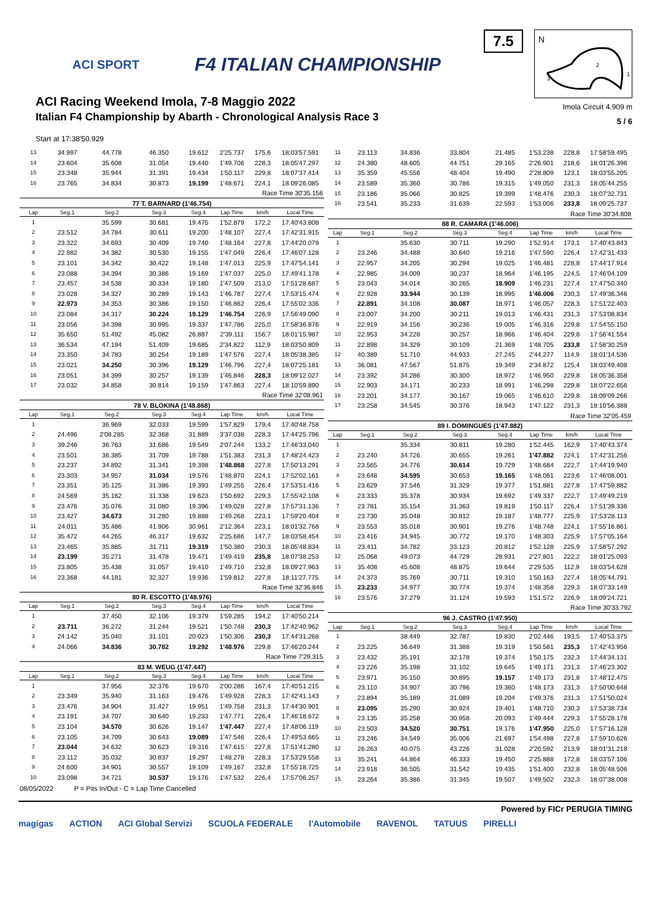ACI SPORT F4 ITALIAN CHAMPIONSHIP
ACI Racing Weekend Imola, 7-8 Maggio 2022
Italian F4 Championship by Abarth - Chronological Analysis Race 3
7.5
N
2
1
3
Imola Circuit 4.909 m
5 / 6
Start at 17:38'50.929
| 13 | 34.997 | 44.778 | 46.350 | 19.612 | 2'25.737 | 175,6 | 18:03'57.591 |
| 14 | 23.604 | 35.608 | 31.054 | 19.440 | 1'49.706 | 228,3 | 18:05'47.297 |
| 15 | 23.348 | 35.944 | 31.391 | 19.434 | 1'50.117 | 229,8 | 18:07'37.414 |
| 16 | 23.765 | 34.834 | 30.873 | 19.199 | 1'48.671 | 224,1 | 18:09'26.085 |
| Race Time 30'35.156 | | | | | | | |
| 77 T. BARNARD (1'46.754) | | | | | | | |
| Lap | Seg.1 | Seg.2 | Seg.3 | Seg.4 | Lap Time | km/h | Local Time |
| 1 | | 35.599 | 30.681 | 19.475 | 1'52.879 | 172,2 | 17:40'43.808 |
| 2 | 23.512 | 34.784 | 30.611 | 19.200 | 1'48.107 | 227,4 | 17:42'31.915 |
| 3 | 23.322 | 34.693 | 30.409 | 19.740 | 1'48.164 | 227,8 | 17:44'20.079 |
| 4 | 22.982 | 34.382 | 30.530 | 19.155 | 1'47.049 | 226,4 | 17:46'07.128 |
| 5 | 23.101 | 34.342 | 30.422 | 19.148 | 1'47.013 | 225,9 | 17:47'54.141 |
| 6 | 23.088 | 34.394 | 30.386 | 19.169 | 1'47.037 | 225,0 | 17:49'41.178 |
| 7 | 23.457 | 34.538 | 30.334 | 19.180 | 1'47.509 | 213,0 | 17:51'28.687 |
| 8 | 23.028 | 34.327 | 30.289 | 19.143 | 1'46.787 | 227,4 | 17:53'15.474 |
| 9 | 22.973 | 34.353 | 30.386 | 19.150 | 1'46.862 | 226,4 | 17:55'02.336 |
| 10 | 23.084 | 34.317 | 30.224 | 19.129 | 1'46.754 | 226,9 | 17:56'49.090 |
| 11 | 23.056 | 34.398 | 30.995 | 19.337 | 1'47.786 | 225,0 | 17:58'36.876 |
| 12 | 35.650 | 51.492 | 45.082 | 26.887 | 2'39.111 | 156,7 | 18:01'15.987 |
| 13 | 36.534 | 47.194 | 51.409 | 19.685 | 2'34.822 | 112,9 | 18:03'50.809 |
| 14 | 23.350 | 34.783 | 30.254 | 19.189 | 1'47.576 | 227,4 | 18:05'38.385 |
| 15 | 23.021 | 34.250 | 30.396 | 19.129 | 1'46.796 | 227,4 | 18:07'25.181 |
| 16 | 23.051 | 34.399 | 30.257 | 19.139 | 1'46.846 | 228,3 | 18:09'12.027 |
| 17 | 23.032 | 34.858 | 30.814 | 19.159 | 1'47.863 | 227,4 | 18:10'59.890 |
| Race Time 32'08.961 | | | | | | | |
| 78 V. BLOKINA (1'48.868) | | | | | | | |
| Lap | Seg.1 | Seg.2 | Seg.3 | Seg.4 | Lap Time | km/h | Local Time |
| 1 | | 36.969 | 32.033 | 19.599 | 1'57.829 | 179,4 | 17:40'48.758 |
| 2 | 24.496 | 2'08.285 | 32.368 | 31.889 | 3'37.038 | 228,3 | 17:44'25.796 |
| 3 | 39.246 | 36.763 | 31.686 | 19.549 | 2'07.244 | 133,2 | 17:46'33.040 |
| 4 | 23.501 | 36.385 | 31.709 | 19.788 | 1'51.383 | 231,3 | 17:48'24.423 |
| 5 | 23.237 | 34.892 | 31.341 | 19.398 | 1'48.868 | 227,8 | 17:50'13.291 |
| 6 | 23.303 | 34.957 | 31.034 | 19.576 | 1'48.870 | 224,1 | 17:52'02.161 |
| 7 | 23.351 | 35.125 | 31.386 | 19.393 | 1'49.255 | 226,4 | 17:53'51.416 |
| 8 | 24.569 | 35.162 | 31.338 | 19.623 | 1'50.692 | 229,3 | 17:55'42.108 |
| 9 | 23.476 | 35.076 | 31.080 | 19.396 | 1'49.028 | 227,8 | 17:57'31.136 |
| 10 | 23.427 | 34.673 | 31.280 | 19.888 | 1'49.268 | 223,1 | 17:59'20.404 |
| 11 | 24.011 | 35.486 | 41.906 | 30.961 | 2'12.364 | 223,1 | 18:01'32.768 |
| 12 | 35.472 | 44.265 | 46.317 | 19.632 | 2'25.686 | 147,7 | 18:03'58.454 |
| 13 | 23.465 | 35.885 | 31.711 | 19.319 | 1'50.380 | 230,3 | 18:05'48.834 |
| 14 | 23.199 | 35.271 | 31.478 | 19.471 | 1'49.419 | 235,8 | 18:07'38.253 |
| 15 | 23.805 | 35.438 | 31.057 | 19.410 | 1'49.710 | 232,8 | 18:09'27.963 |
| 16 | 23.368 | 44.181 | 32.327 | 19.936 | 1'59.812 | 227,8 | 18:11'27.775 |
| Race Time 32'36.846 | | | | | | | |
| 80 R. ESCOTTO (1'48.976) | | | | | | | |
| Lap | Seg.1 | Seg.2 | Seg.3 | Seg.4 | Lap Time | km/h | Local Time |
| 1 | | 37.450 | 32.106 | 19.379 | 1'59.285 | 194,2 | 17:40'50.214 |
| 2 | 23.711 | 36.272 | 31.244 | 19.521 | 1'50.748 | 230,3 | 17:42'40.962 |
| 3 | 24.142 | 35.040 | 31.101 | 20.023 | 1'50.306 | 230,3 | 17:44'31.268 |
| 4 | 24.066 | 34.836 | 30.782 | 19.292 | 1'48.976 | 229,8 | 17:46'20.244 |
| Race Time 7'29.315 | | | | | | | |
| 83 M. WEUG (1'47.447) | | | | | | | |
| Lap | Seg.1 | Seg.2 | Seg.3 | Seg.4 | Lap Time | km/h | Local Time |
| 1 | | 37.956 | 32.376 | 19.670 | 2'00.286 | 167,4 | 17:40'51.215 |
| 2 | 23.349 | 35.940 | 31.163 | 19.476 | 1'49.928 | 228,3 | 17:42'41.143 |
| 3 | 23.476 | 34.904 | 31.427 | 19.951 | 1'49.758 | 231,3 | 17:44'30.901 |
| 4 | 23.191 | 34.707 | 30.640 | 19.233 | 1'47.771 | 226,4 | 17:46'18.672 |
| 5 | 23.104 | 34.570 | 30.626 | 19.147 | 1'47.447 | 227,4 | 17:48'06.119 |
| 6 | 23.105 | 34.709 | 30.643 | 19.089 | 1'47.546 | 226,4 | 17:49'53.665 |
| 7 | 23.044 | 34.632 | 30.623 | 19.316 | 1'47.615 | 227,8 | 17:51'41.280 |
| 8 | 23.112 | 35.032 | 30.837 | 19.297 | 1'48.278 | 228,3 | 17:53'29.558 |
| 9 | 24.600 | 34.901 | 30.557 | 19.109 | 1'49.167 | 232,8 | 17:55'18.725 |
| 10 | 23.098 | 34.721 | 30.537 | 19.176 | 1'47.532 | 226,4 | 17:57'06.257 |
08/05/2022 P = Pits In/Out - C = Lap Time Cancelled
| 11 | 23.113 | 34.836 | 33.804 | 21.485 | 1'53.238 | 228,8 | 17:58'59.495 |
| 12 | 24.380 | 48.605 | 44.751 | 29.165 | 2'26.901 | 218,6 | 18:01'26.396 |
| 13 | 35.359 | 45.556 | 48.404 | 19.490 | 2'28.809 | 123,1 | 18:03'55.205 |
| 14 | 23.589 | 35.360 | 30.786 | 19.315 | 1'49.050 | 231,3 | 18:05'44.255 |
| 15 | 23.186 | 35.066 | 30.825 | 19.399 | 1'48.476 | 230,3 | 18:07'32.731 |
| 16 | 23.541 | 35.233 | 31.639 | 22.593 | 1'53.006 | 233,8 | 18:09'25.737 |
| Race Time 30'34.808 | | | | | | | |
| 88 R. CAMARA (1'46.006) | | | | | | | |
| Lap | Seg.1 | Seg.2 | Seg.3 | Seg.4 | Lap Time | km/h | Local Time |
| 1 | | 35.630 | 30.711 | 19.290 | 1'52.914 | 173,1 | 17:40'43.843 |
| 2 | 23.246 | 34.488 | 30.640 | 19.216 | 1'47.590 | 226,4 | 17:42'31.433 |
| 3 | 22.957 | 34.205 | 30.294 | 19.025 | 1'46.481 | 228,8 | 17:44'17.914 |
| 4 | 22.985 | 34.009 | 30.237 | 18.964 | 1'46.195 | 224,5 | 17:46'04.109 |
| 5 | 23.043 | 34.014 | 30.265 | 18.909 | 1'46.231 | 227,4 | 17:47'50.340 |
| 6 | 22.928 | 33.944 | 30.139 | 18.995 | 1'46.006 | 230,3 | 17:49'36.346 |
| 7 | 22.891 | 34.108 | 30.087 | 18.971 | 1'46.057 | 228,3 | 17:51'22.403 |
| 8 | 23.007 | 34.200 | 30.211 | 19.013 | 1'46.431 | 231,3 | 17:53'08.834 |
| 9 | 22.919 | 34.156 | 30.236 | 19.005 | 1'46.316 | 229,8 | 17:54'55.150 |
| 10 | 22.953 | 34.228 | 30.257 | 18.966 | 1'46.404 | 229,8 | 17:56'41.554 |
| 11 | 22.898 | 34.329 | 30.109 | 21.369 | 1'48.705 | 233,8 | 17:58'30.259 |
| 12 | 40.389 | 51.710 | 44.933 | 27.245 | 2'44.277 | 114,9 | 18:01'14.536 |
| 13 | 36.081 | 47.567 | 51.875 | 19.349 | 2'34.872 | 125,4 | 18:03'49.408 |
| 14 | 23.392 | 34.286 | 30.300 | 18.972 | 1'46.950 | 229,8 | 18:05'36.358 |
| 15 | 22.903 | 34.171 | 30.233 | 18.991 | 1'46.298 | 229,8 | 18:07'22.656 |
| 16 | 23.201 | 34.177 | 30.167 | 19.065 | 1'46.610 | 229,8 | 18:09'09.266 |
| 17 | 23.258 | 34.545 | 30.376 | 18.943 | 1'47.122 | 231,3 | 18:10'56.388 |
| Race Time 32'05.459 | | | | | | | |
| 89 I. DOMINGUES (1'47.882) | | | | | | | |
| Lap | Seg.1 | Seg.2 | Seg.3 | Seg.4 | Lap Time | km/h | Local Time |
| 1 | | 35.334 | 30.811 | 19.280 | 1'52.445 | 162,9 | 17:40'43.374 |
| 2 | 23.240 | 34.726 | 30.655 | 19.261 | 1'47.882 | 224,1 | 17:42'31.256 |
| 3 | 23.565 | 34.776 | 30.614 | 19.729 | 1'48.684 | 222,7 | 17:44'19.940 |
| 4 | 23.648 | 34.595 | 30.653 | 19.165 | 1'48.061 | 223,6 | 17:46'08.001 |
| 5 | 23.629 | 37.546 | 31.329 | 19.377 | 1'51.881 | 227,8 | 17:47'59.882 |
| 6 | 23.333 | 35.378 | 30.934 | 19.692 | 1'49.337 | 222,7 | 17:49'49.219 |
| 7 | 23.781 | 35.154 | 31.363 | 19.819 | 1'50.117 | 226,4 | 17:51'39.336 |
| 8 | 23.730 | 35.048 | 30.812 | 19.187 | 1'48.777 | 225,9 | 17:53'28.113 |
| 9 | 23.553 | 35.018 | 30.901 | 19.276 | 1'48.748 | 224,1 | 17:55'16.861 |
| 10 | 23.416 | 34.945 | 30.772 | 19.170 | 1'48.303 | 225,9 | 17:57'05.164 |
| 11 | 23.411 | 34.782 | 33.123 | 20.812 | 1'52.128 | 225,9 | 17:58'57.292 |
| 12 | 25.068 | 49.073 | 44.729 | 28.931 | 2'27.801 | 222,2 | 18:01'25.093 |
| 13 | 35.408 | 45.608 | 48.875 | 19.644 | 2'29.535 | 112,9 | 18:03'54.628 |
| 14 | 24.373 | 35.769 | 30.711 | 19.310 | 1'50.163 | 227,4 | 18:05'44.791 |
| 15 | 23.233 | 34.977 | 30.774 | 19.374 | 1'48.358 | 229,3 | 18:07'33.149 |
| 16 | 23.576 | 37.279 | 31.124 | 19.593 | 1'51.572 | 226,9 | 18:09'24.721 |
| Race Time 30'33.792 | | | | | | | |
| 96 J. CASTRO (1'47.950) | | | | | | | |
| Lap | Seg.1 | Seg.2 | Seg.3 | Seg.4 | Lap Time | km/h | Local Time |
| 1 | | 38.449 | 32.787 | 19.830 | 2'02.446 | 193,5 | 17:40'53.375 |
| 2 | 23.225 | 36.649 | 31.388 | 19.319 | 1'50.581 | 235,3 | 17:42'43.956 |
| 3 | 23.432 | 35.191 | 32.178 | 19.374 | 1'50.175 | 232,3 | 17:44'34.131 |
| 4 | 23.226 | 35.198 | 31.102 | 19.645 | 1'49.171 | 231,3 | 17:46'23.302 |
| 5 | 23.971 | 35.150 | 30.895 | 19.157 | 1'49.173 | 231,8 | 17:48'12.475 |
| 6 | 23.110 | 34.907 | 30.796 | 19.360 | 1'48.173 | 231,3 | 17:50'00.648 |
| 7 | 23.894 | 35.189 | 31.089 | 19.204 | 1'49.376 | 231,3 | 17:51'50.024 |
| 8 | 23.095 | 35.290 | 30.924 | 19.401 | 1'48.710 | 230,3 | 17:53'38.734 |
| 9 | 23.135 | 35.258 | 30.958 | 20.093 | 1'49.444 | 229,3 | 17:55'28.178 |
| 10 | 23.503 | 34.520 | 30.751 | 19.176 | 1'47.950 | 225,0 | 17:57'16.128 |
| 11 | 23.246 | 34.549 | 35.006 | 21.697 | 1'54.498 | 227,8 | 17:59'10.626 |
| 12 | 26.263 | 40.075 | 43.226 | 31.028 | 2'20.592 | 213,9 | 18:01'31.218 |
| 13 | 35.241 | 44.864 | 46.333 | 19.450 | 2'25.888 | 172,8 | 18:03'57.106 |
| 14 | 23.918 | 36.505 | 31.542 | 19.435 | 1'51.400 | 232,8 | 18:05'48.506 |
| 15 | 23.264 | 35.386 | 31.345 | 19.507 | 1'49.502 | 232,3 | 18:07'38.008 |
Powered by FICr PERUGIA TIMING
magigas ACTION ACI Global Servizi SCUOLA FEDERALE l'Automobile RAVENOL TATUUS PIRELLI